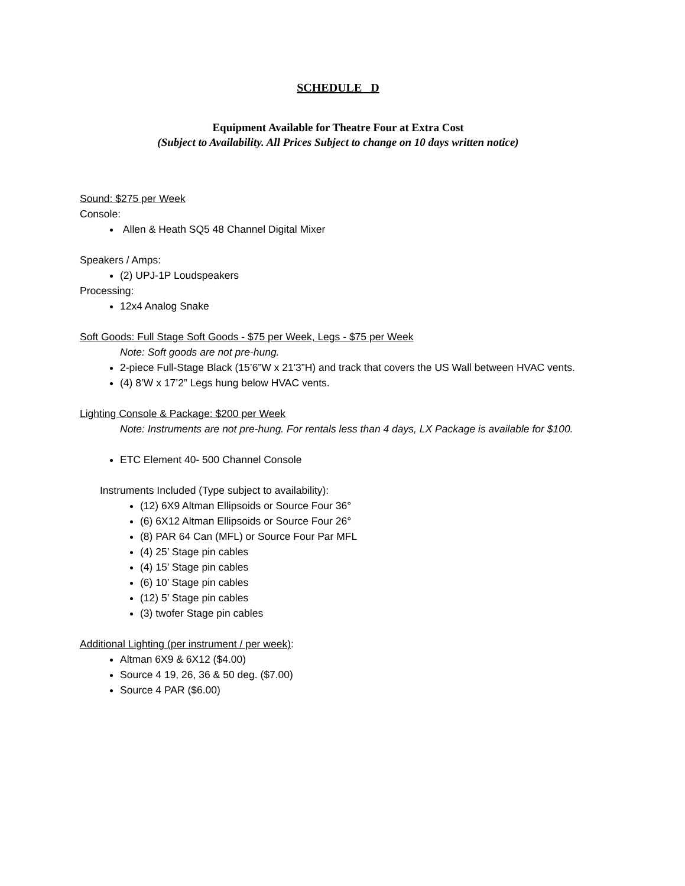SCHEDULE D
Equipment Available for Theatre Four at Extra Cost
(Subject to Availability. All Prices Subject to change on 10 days written notice)
Sound: $275 per Week
Console:
Allen & Heath SQ5 48 Channel Digital Mixer
Speakers / Amps:
(2) UPJ-1P Loudspeakers
Processing:
12x4 Analog Snake
Soft Goods: Full Stage Soft Goods - $75 per Week, Legs - $75 per Week
Note: Soft goods are not pre-hung.
2-piece Full-Stage Black (15’6”W x 21'3”H) and track that covers the US Wall between HVAC vents.
(4) 8’W x 17’2” Legs hung below HVAC vents.
Lighting Console & Package: $200 per Week
Note: Instruments are not pre-hung. For rentals less than 4 days, LX Package is available for $100.
ETC Element 40- 500 Channel Console
Instruments Included (Type subject to availability):
(12) 6X9 Altman Ellipsoids or Source Four 36°
(6) 6X12 Altman Ellipsoids or Source Four 26°
(8) PAR 64 Can (MFL) or Source Four Par MFL
(4) 25’ Stage pin cables
(4) 15’ Stage pin cables
(6) 10’ Stage pin cables
(12) 5’ Stage pin cables
(3) twofer Stage pin cables
Additional Lighting (per instrument / per week):
Altman 6X9 & 6X12 ($4.00)
Source 4 19, 26, 36 & 50 deg. ($7.00)
Source 4 PAR ($6.00)